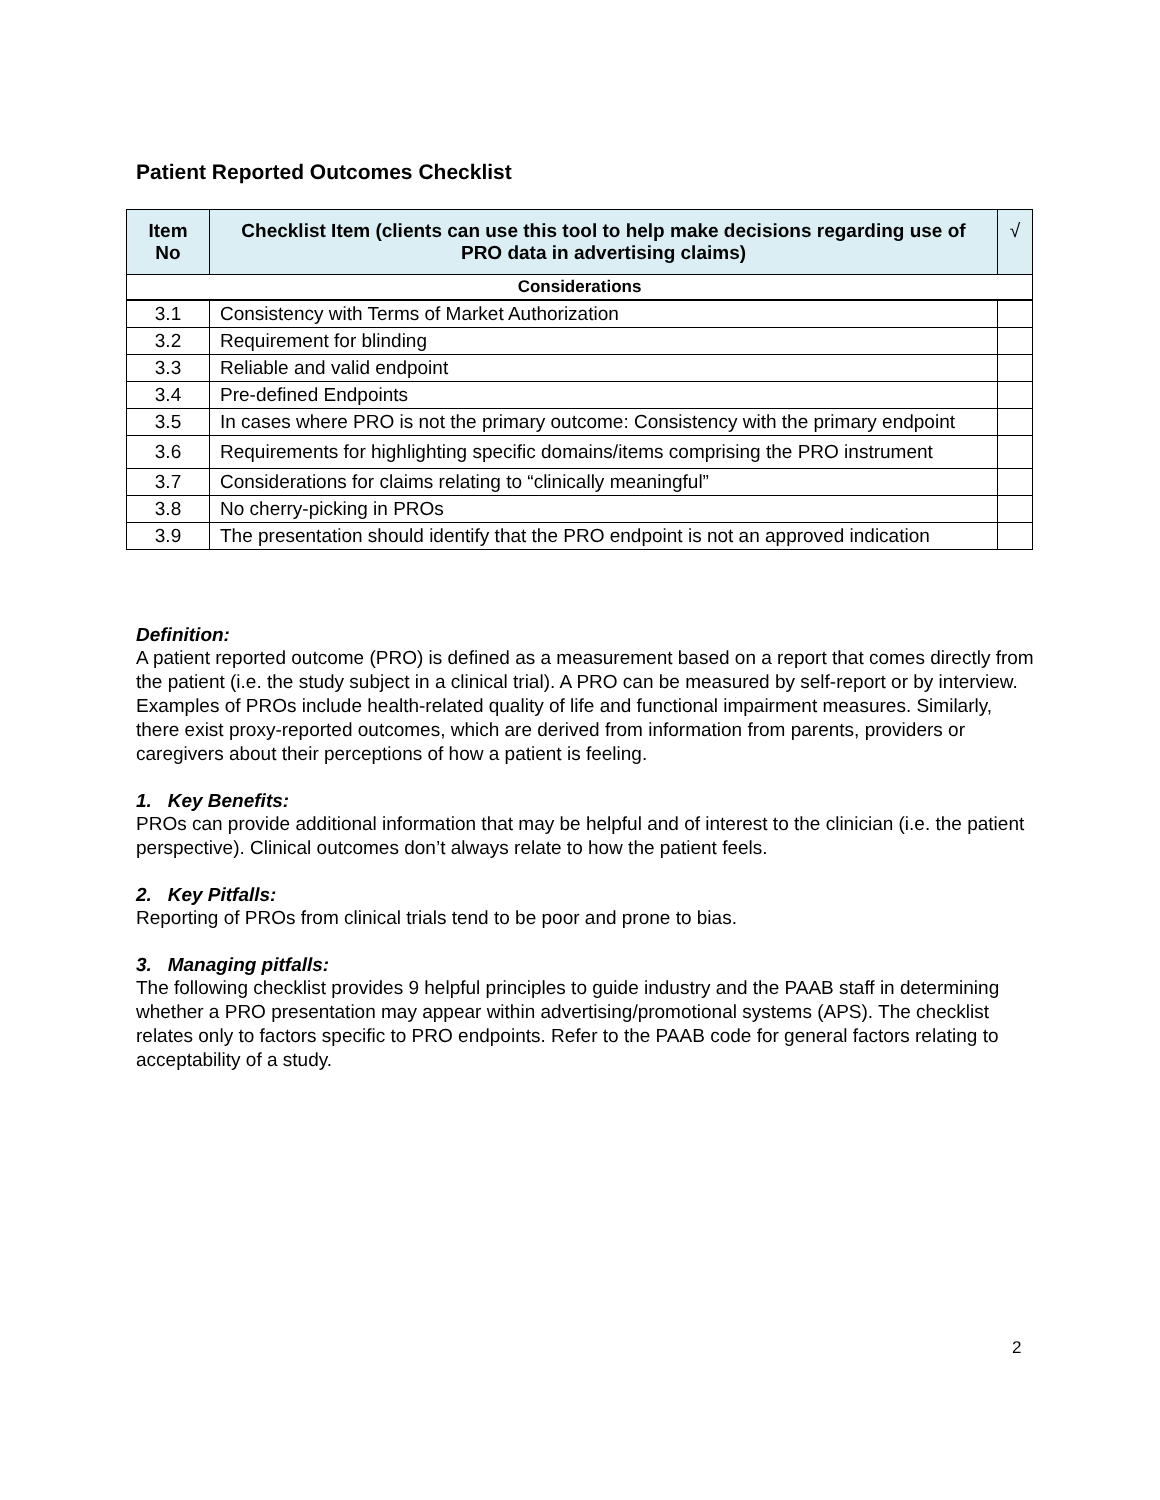Patient Reported Outcomes Checklist
| Item No | Checklist Item (clients can use this tool to help make decisions regarding use of PRO data in advertising claims) | √ |
| --- | --- | --- |
| Considerations | | |
| 3.1 | Consistency with Terms of Market Authorization | |
| 3.2 | Requirement for blinding | |
| 3.3 | Reliable and valid endpoint | |
| 3.4 | Pre-defined Endpoints | |
| 3.5 | In cases where PRO is not the primary outcome: Consistency with the primary endpoint | |
| 3.6 | Requirements for highlighting specific domains/items comprising the PRO instrument | |
| 3.7 | Considerations for claims relating to “clinically meaningful” | |
| 3.8 | No cherry-picking in PROs | |
| 3.9 | The presentation should identify that the PRO endpoint is not an approved indication | |
Definition:
A patient reported outcome (PRO) is defined as a measurement based on a report that comes directly from the patient (i.e. the study subject in a clinical trial). A PRO can be measured by self-report or by interview. Examples of PROs include health-related quality of life and functional impairment measures. Similarly, there exist proxy-reported outcomes, which are derived from information from parents, providers or caregivers about their perceptions of how a patient is feeling.
1. Key Benefits:
PROs can provide additional information that may be helpful and of interest to the clinician (i.e. the patient perspective). Clinical outcomes don’t always relate to how the patient feels.
2. Key Pitfalls:
Reporting of PROs from clinical trials tend to be poor and prone to bias.
3. Managing pitfalls:
The following checklist provides 9 helpful principles to guide industry and the PAAB staff in determining whether a PRO presentation may appear within advertising/promotional systems (APS). The checklist relates only to factors specific to PRO endpoints. Refer to the PAAB code for general factors relating to acceptability of a study.
2